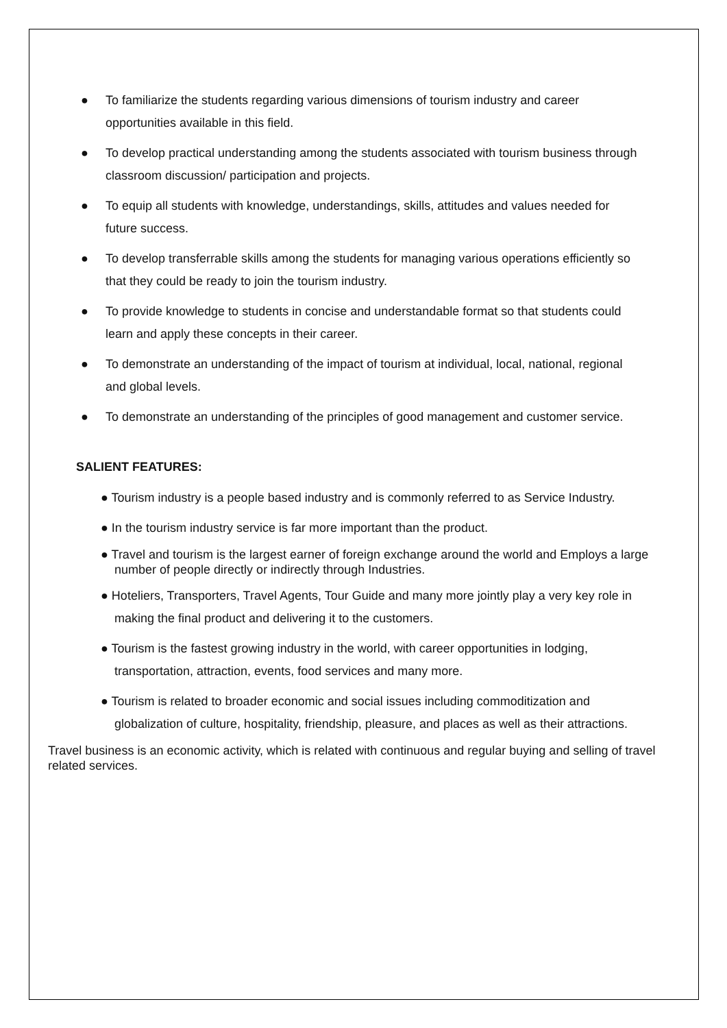● To familiarize the students regarding various dimensions of tourism industry and career opportunities available in this field.
● To develop practical understanding among the students associated with tourism business through classroom discussion/ participation and projects.
● To equip all students with knowledge, understandings, skills, attitudes and values needed for future success.
● To develop transferrable skills among the students for managing various operations efficiently so that they could be ready to join the tourism industry.
● To provide knowledge to students in concise and understandable format so that students could learn and apply these concepts in their career.
● To demonstrate an understanding of the impact of tourism at individual, local, national, regional and global levels.
● To demonstrate an understanding of the principles of good management and customer service.
SALIENT FEATURES:
● Tourism industry is a people based industry and is commonly referred to as Service Industry.
● In the tourism industry service is far more important than the product.
● Travel and tourism is the largest earner of foreign exchange around the world and Employs a large number of people directly or indirectly through Industries.
● Hoteliers, Transporters, Travel Agents, Tour Guide and many more jointly play a very key role in making the final product and delivering it to the customers.
● Tourism is the fastest growing industry in the world, with career opportunities in lodging, transportation, attraction, events, food services and many more.
● Tourism is related to broader economic and social issues including commoditization and globalization of culture, hospitality, friendship, pleasure, and places as well as their attractions.
Travel business is an economic activity, which is related with continuous and regular buying and selling of travel related services.